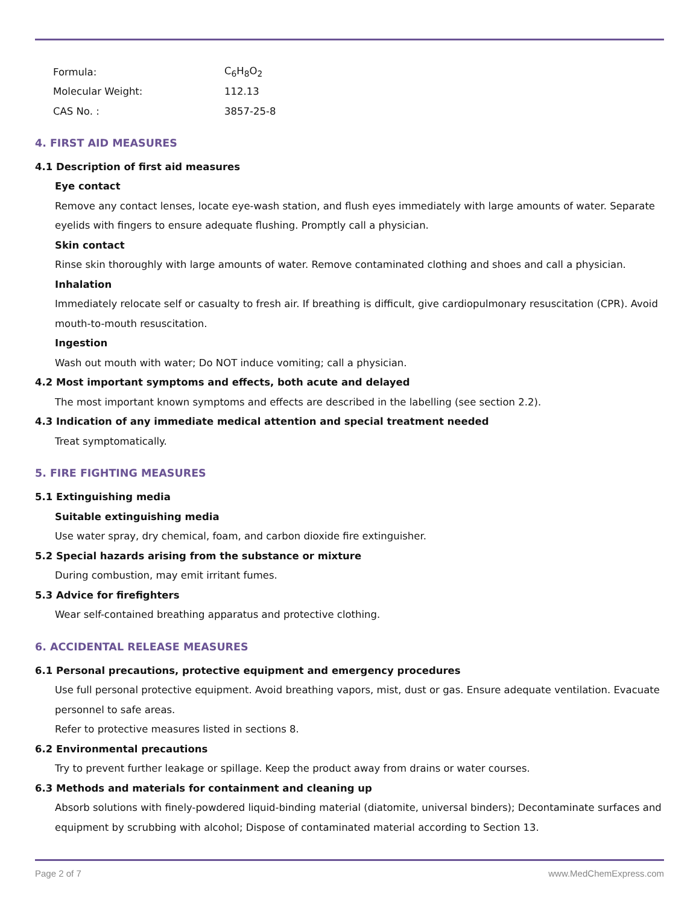Formula: C<sub>6</sub>H<sub>8</sub>O<sub>2</sub>
Molecular Weight: 112.13
CAS No. : 3857-25-8
4. FIRST AID MEASURES
4.1 Description of first aid measures
Eye contact
Remove any contact lenses, locate eye-wash station, and flush eyes immediately with large amounts of water. Separate eyelids with fingers to ensure adequate flushing. Promptly call a physician.
Skin contact
Rinse skin thoroughly with large amounts of water. Remove contaminated clothing and shoes and call a physician.
Inhalation
Immediately relocate self or casualty to fresh air. If breathing is difficult, give cardiopulmonary resuscitation (CPR). Avoid mouth-to-mouth resuscitation.
Ingestion
Wash out mouth with water; Do NOT induce vomiting; call a physician.
4.2 Most important symptoms and effects, both acute and delayed
The most important known symptoms and effects are described in the labelling (see section 2.2).
4.3 Indication of any immediate medical attention and special treatment needed
Treat symptomatically.
5. FIRE FIGHTING MEASURES
5.1 Extinguishing media
Suitable extinguishing media
Use water spray, dry chemical, foam, and carbon dioxide fire extinguisher.
5.2 Special hazards arising from the substance or mixture
During combustion, may emit irritant fumes.
5.3 Advice for firefighters
Wear self-contained breathing apparatus and protective clothing.
6. ACCIDENTAL RELEASE MEASURES
6.1 Personal precautions, protective equipment and emergency procedures
Use full personal protective equipment. Avoid breathing vapors, mist, dust or gas. Ensure adequate ventilation. Evacuate personnel to safe areas.
Refer to protective measures listed in sections 8.
6.2 Environmental precautions
Try to prevent further leakage or spillage. Keep the product away from drains or water courses.
6.3 Methods and materials for containment and cleaning up
Absorb solutions with finely-powdered liquid-binding material (diatomite, universal binders); Decontaminate surfaces and equipment by scrubbing with alcohol; Dispose of contaminated material according to Section 13.
Page 2 of 7 www.MedChemExpress.com